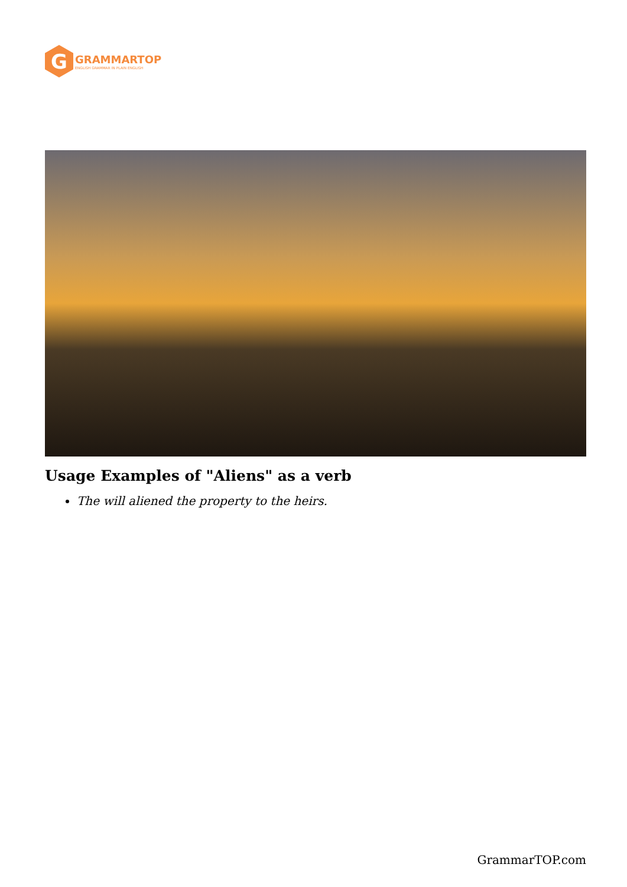G
GRAMMARTOP
ENGLISH GRAMMAR IN PLAIN ENGLISH
Usage Examples of "Aliens" as a verb
The will aliened the property to the heirs.
GrammarTOP.com